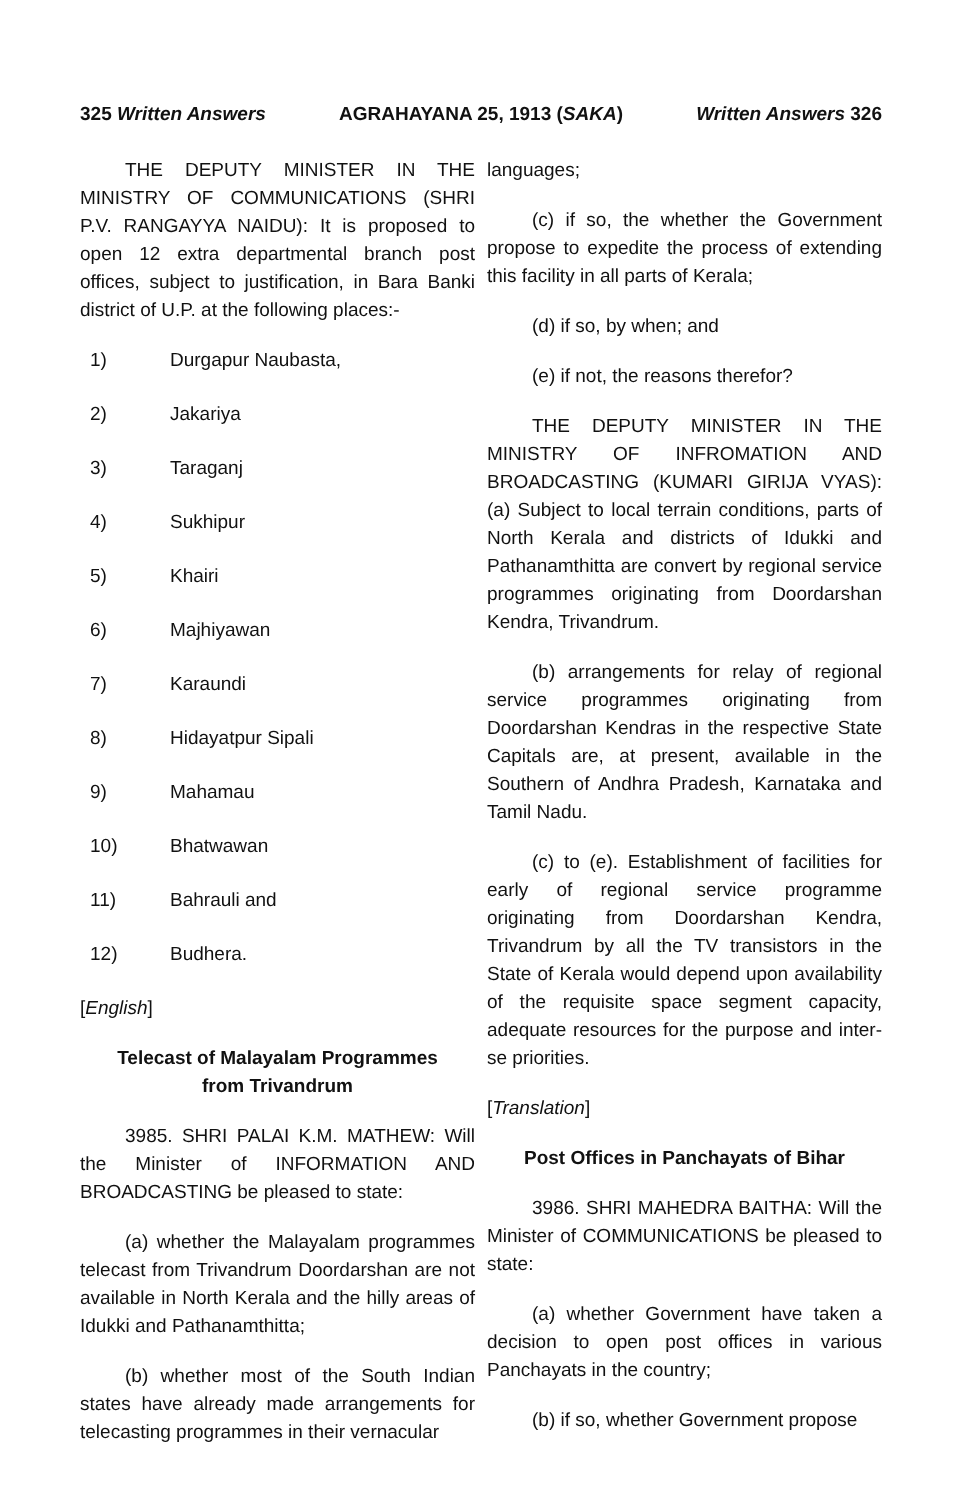325 Written Answers AGRAHAYANA 25, 1913 (SAKA) Written Answers 326
THE DEPUTY MINISTER IN THE MINISTRY OF COMMUNICATIONS (SHRI P.V. RANGAYYA NAIDU): It is proposed to open 12 extra departmental branch post offices, subject to justification, in Bara Banki district of U.P. at the following places:-
1) Durgapur Naubasta,
2) Jakariya
3) Taraganj
4) Sukhipur
5) Khairi
6) Majhiyawan
7) Karaundi
8) Hidayatpur Sipali
9) Mahamau
10) Bhatwawan
11) Bahrauli and
12) Budhera.
[English]
Telecast of Malayalam Programmes
from Trivandrum
3985. SHRI PALAI K.M. MATHEW: Will the Minister of INFORMATION AND BROADCASTING be pleased to state:
(a) whether the Malayalam programmes telecast from Trivandrum Doordarshan are not available in North Kerala and the hilly areas of Idukki and Pathanamthitta;
(b) whether most of the South Indian states have already made arrangements for telecasting programmes in their vernacular
languages;
(c) if so, the whether the Government propose to expedite the process of extending this facility in all parts of Kerala;
(d) if so, by when; and
(e) if not, the reasons therefor?
THE DEPUTY MINISTER IN THE MINISTRY OF INFROMATION AND BROADCASTING (KUMARI GIRIJA VYAS): (a) Subject to local terrain conditions, parts of North Kerala and districts of Idukki and Pathanamthitta are convert by regional service programmes originating from Doordarshan Kendra, Trivandrum.
(b) arrangements for relay of regional service programmes originating from Doordarshan Kendras in the respective State Capitals are, at present, available in the Southern of Andhra Pradesh, Karnataka and Tamil Nadu.
(c) to (e). Establishment of facilities for early of regional service programme originating from Doordarshan Kendra, Trivandrum by all the TV transistors in the State of Kerala would depend upon availability of the requisite space segment capacity, adequate resources for the purpose and inter-se priorities.
[Translation]
Post Offices in Panchayats of Bihar
3986. SHRI MAHEDRA BAITHA: Will the Minister of COMMUNICATIONS be pleased to state:
(a) whether Government have taken a decision to open post offices in various Panchayats in the country;
(b) if so, whether Government propose